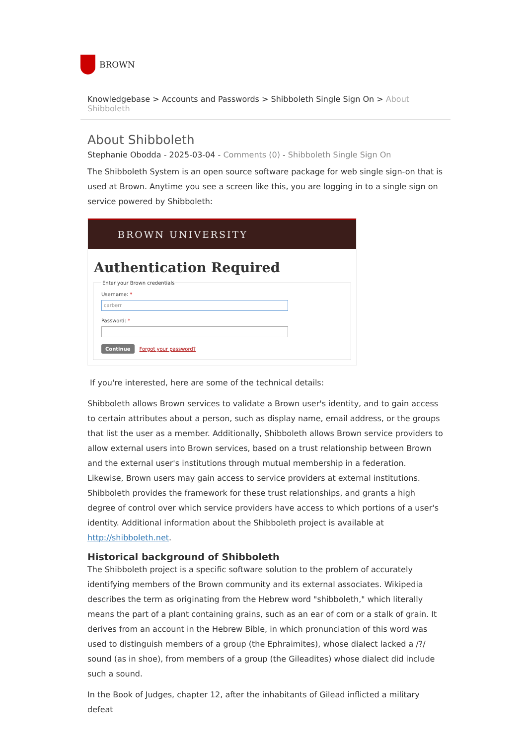BROWN
Knowledgebase > Accounts and Passwords > Shibboleth Single Sign On > About Shibboleth
About Shibboleth
Stephanie Obodda - 2025-03-04 - Comments (0) - Shibboleth Single Sign On
The Shibboleth System is an open source software package for web single sign-on that is used at Brown. Anytime you see a screen like this, you are logging in to a single sign on service powered by Shibboleth:
BROWN UNIVERSITY
Authentication Required
Enter your Brown credentials Username: *
carberr
Password: *
Continue Forgot your password?
If you're interested, here are some of the technical details:
Shibboleth allows Brown services to validate a Brown user's identity, and to gain access to certain attributes about a person, such as display name, email address, or the groups that list the user as a member. Additionally, Shibboleth allows Brown service providers to allow external users into Brown services, based on a trust relationship between Brown and the external user's institutions through mutual membership in a federation. Likewise, Brown users may gain access to service providers at external institutions. Shibboleth provides the framework for these trust relationships, and grants a high degree of control over which service providers have access to which portions of a user's identity. Additional information about the Shibboleth project is available at http://shibboleth.net.
Historical background of Shibboleth
The Shibboleth project is a specific software solution to the problem of accurately identifying members of the Brown community and its external associates. Wikipedia describes the term as originating from the Hebrew word "shibboleth," which literally means the part of a plant containing grains, such as an ear of corn or a stalk of grain. It derives from an account in the Hebrew Bible, in which pronunciation of this word was used to distinguish members of a group (the Ephraimites), whose dialect lacked a /?/ sound (as in shoe), from members of a group (the Gileadites) whose dialect did include such a sound.
In the Book of Judges, chapter 12, after the inhabitants of Gilead inflicted a military defeat